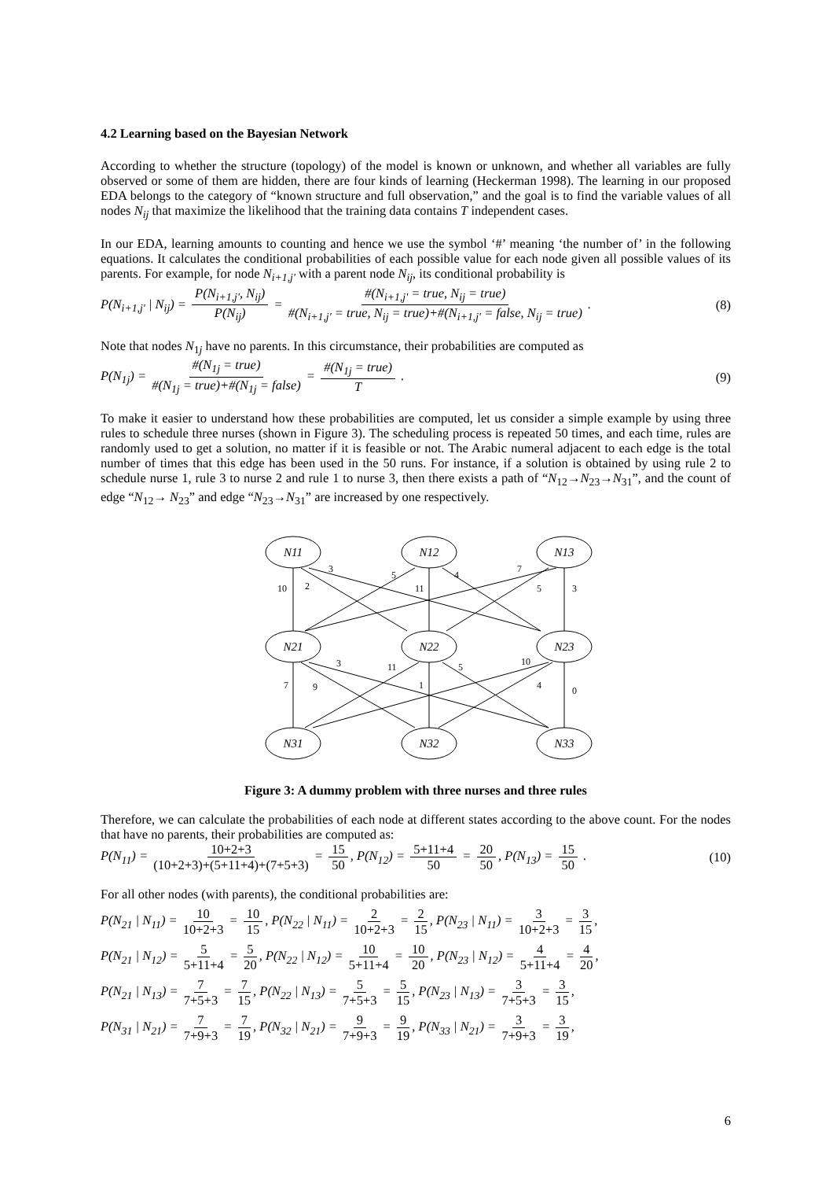4.2 Learning based on the Bayesian Network
According to whether the structure (topology) of the model is known or unknown, and whether all variables are fully observed or some of them are hidden, there are four kinds of learning (Heckerman 1998). The learning in our proposed EDA belongs to the category of “known structure and full observation,” and the goal is to find the variable values of all nodes N<sub>ij</sub> that maximize the likelihood that the training data contains T independent cases.
In our EDA, learning amounts to counting and hence we use the symbol ‘#’ meaning ‘the number of’ in the following equations. It calculates the conditional probabilities of each possible value for each node given all possible values of its parents. For example, for node N<sub>i+1,j'</sub> with a parent node N<sub>ij</sub>, its conditional probability is
P(N<sub>i+1,j'</sub> | N<sub>ij</sub>) = P(N<sub>i+1,j'</sub>, N<sub>ij</sub>) P(N<sub>ij</sub>) = #(N<sub>i+1,j'</sub> = true, N<sub>ij</sub> = true) #(N<sub>i+1,j'</sub> = true, N<sub>ij</sub> = true)+#(N<sub>i+1,j'</sub> = false, N<sub>ij</sub> = true) .
(8)
Note that nodes N<sub>1j</sub> have no parents. In this circumstance, their probabilities are computed as
P(N<sub>1j</sub>) = #(N<sub>1j</sub> = true) #(N<sub>1j</sub> = true)+#(N<sub>1j</sub> = false) = #(N<sub>1j</sub> = true) T .
(9)
To make it easier to understand how these probabilities are computed, let us consider a simple example by using three rules to schedule three nurses (shown in Figure 3). The scheduling process is repeated 50 times, and each time, rules are randomly used to get a solution, no matter if it is feasible or not. The Arabic numeral adjacent to each edge is the total number of times that this edge has been used in the 50 runs. For instance, if a solution is obtained by using rule 2 to schedule nurse 1, rule 3 to nurse 2 and rule 1 to nurse 3, then there exists a path of “N<sub>12</sub>→N<sub>23</sub>→N<sub>31</sub>”, and the count of edge “N<sub>12</sub>→ N<sub>23</sub>” and edge “N<sub>23</sub>→N<sub>31</sub>” are increased by one respectively.
N11
N12
N13
N21
N22
N23
N31
N32
N33
10
2
3
5
11
4
7
5
3
7
9
3
11
1
5
10
4
0
Figure 3: A dummy problem with three nurses and three rules
Therefore, we can calculate the probabilities of each node at different states according to the above count. For the nodes that have no parents, their probabilities are computed as:
P(N<sub>11</sub>) = 10+2+3 (10+2+3)+(5+11+4)+(7+5+3) = 15 50, P(N<sub>12</sub>) = 5+11+4 50 = 20 50, P(N<sub>13</sub>) = 15 50 .
(10)
For all other nodes (with parents), the conditional probabilities are:
P(N<sub>21</sub> | N<sub>11</sub>) = 10 10+2+3 = 10 15, P(N<sub>22</sub> | N<sub>11</sub>) = 2 10+2+3 = 2 15, P(N<sub>23</sub> | N<sub>11</sub>) = 3 10+2+3 = 3 15,
P(N<sub>21</sub> | N<sub>12</sub>) = 5 5+11+4 = 5 20, P(N<sub>22</sub> | N<sub>12</sub>) = 10 5+11+4 = 10 20, P(N<sub>23</sub> | N<sub>12</sub>) = 4 5+11+4 = 4 20,
P(N<sub>21</sub> | N<sub>13</sub>) = 7 7+5+3 = 7 15, P(N<sub>22</sub> | N<sub>13</sub>) = 5 7+5+3 = 5 15, P(N<sub>23</sub> | N<sub>13</sub>) = 3 7+5+3 = 3 15,
P(N<sub>31</sub> | N<sub>21</sub>) = 7 7+9+3 = 7 19, P(N<sub>32</sub> | N<sub>21</sub>) = 9 7+9+3 = 9 19, P(N<sub>33</sub> | N<sub>21</sub>) = 3 7+9+3 = 3 19,
6